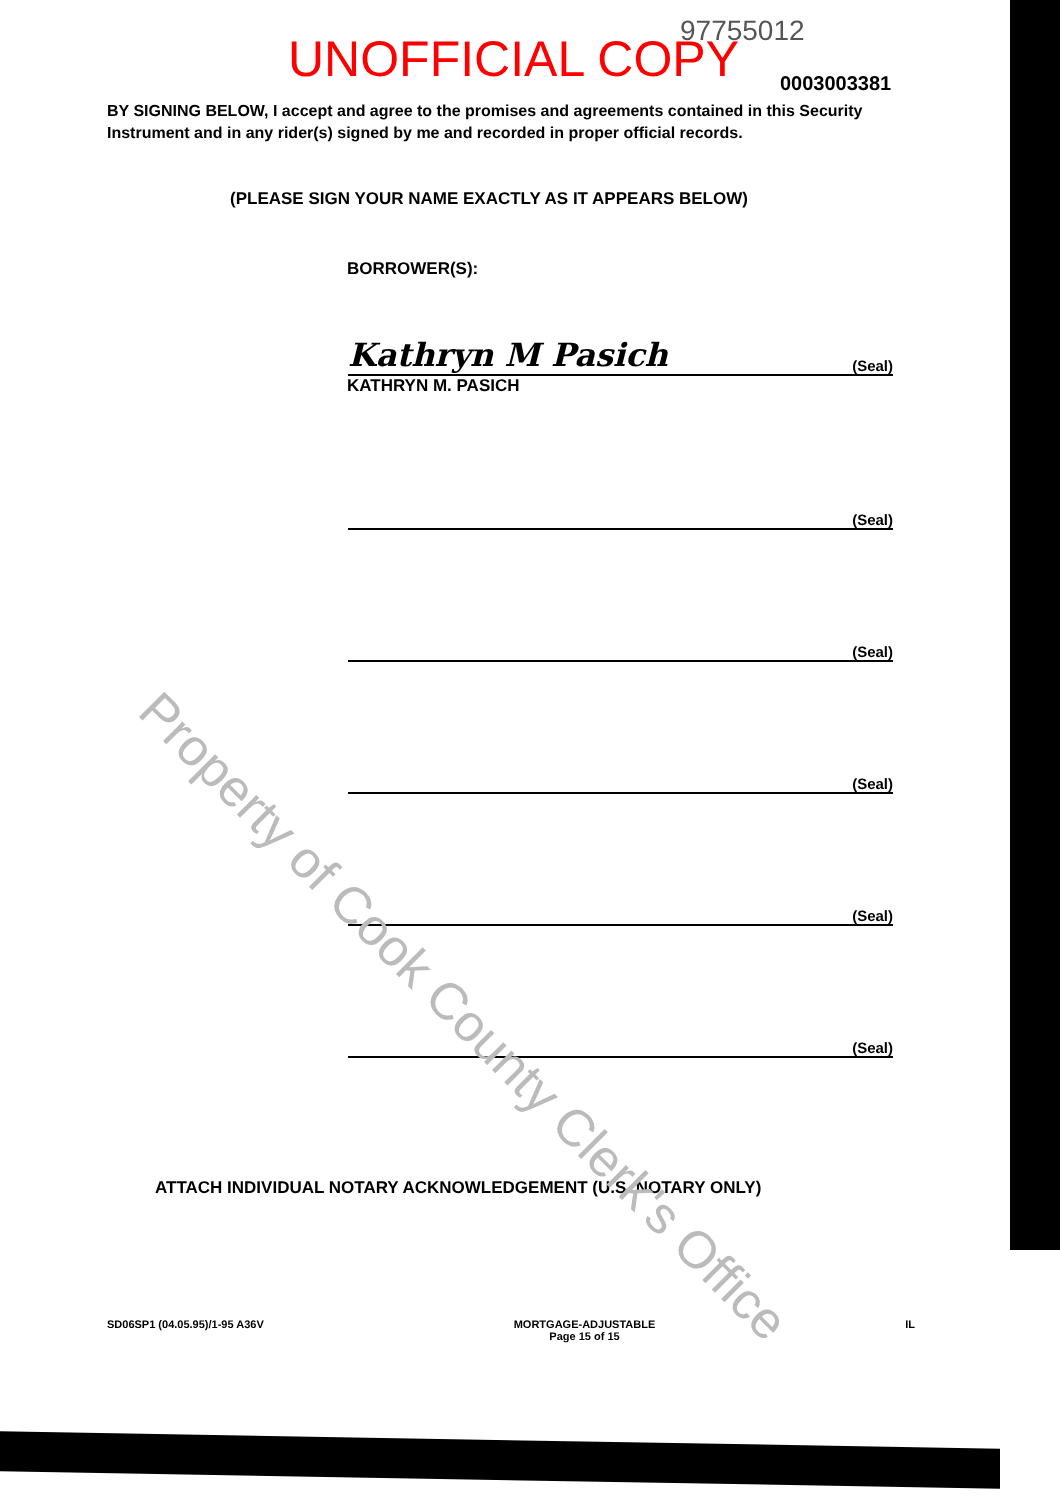97755012 UNOFFICIAL COPY 0003003381
BY SIGNING BELOW, I accept and agree to the promises and agreements contained in this Security Instrument and in any rider(s) signed by me and recorded in proper official records.
(PLEASE SIGN YOUR NAME EXACTLY AS IT APPEARS BELOW)
BORROWER(S):
Kathryn M Pasich (Seal)
KATHRYN M. PASICH
(Seal)
(Seal)
(Seal)
(Seal)
(Seal)
ATTACH INDIVIDUAL NOTARY ACKNOWLEDGEMENT (U.S. NOTARY ONLY)
SD06SP1 (04.05.95)/1-95 A36V MORTGAGE-ADJUSTABLE
Page 15 of 15 IL
Property of Cook County Clerk's Office